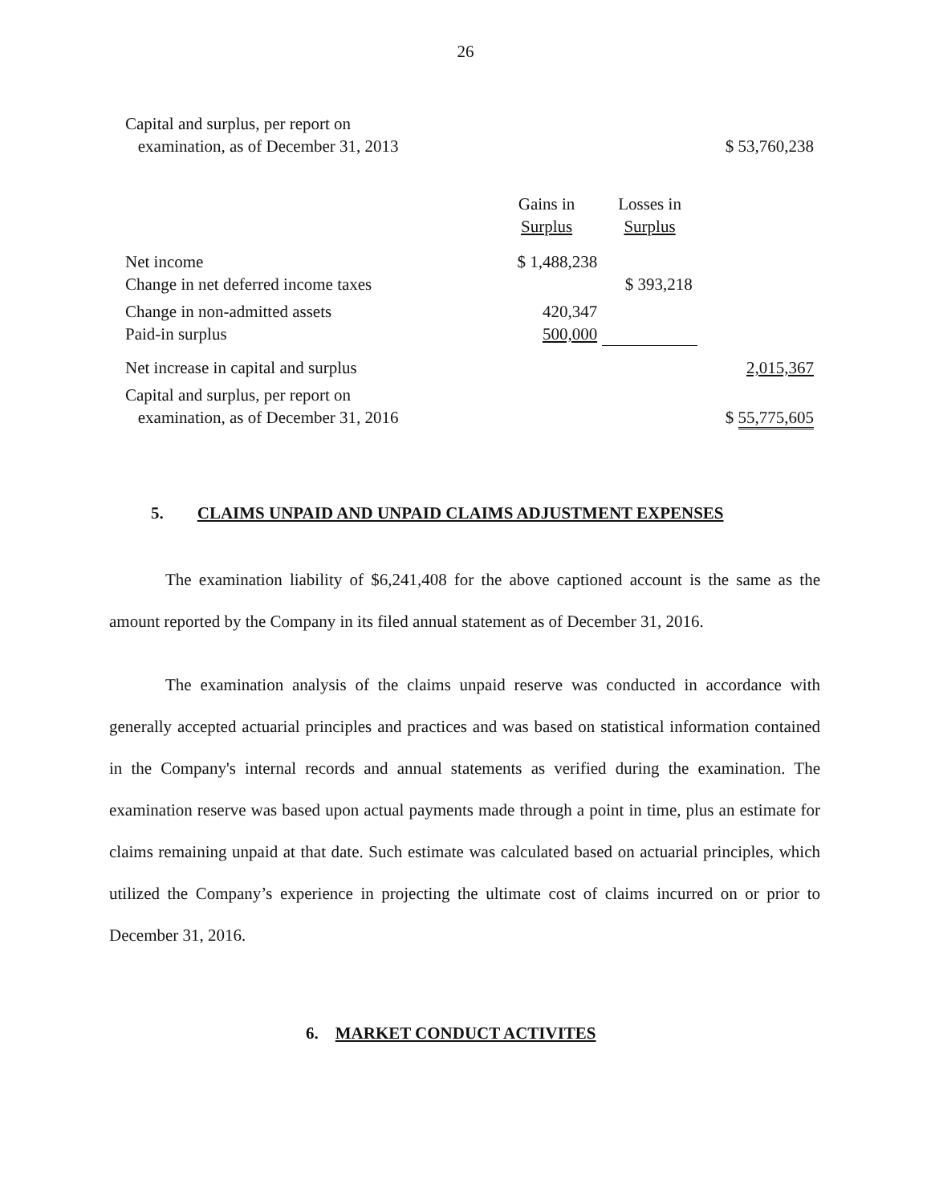26
| Capital and surplus, per report on examination, as of December 31, 2013 | | | $ 53,760,238 |
| | Gains in Surplus | Losses in Surplus | |
| Net income | $ 1,488,238 | | |
| Change in net deferred income taxes | | $ 393,218 | |
| Change in non-admitted assets | 420,347 | | |
| Paid-in surplus | 500,000 | | |
| Net increase in capital and surplus | | | 2,015,367 |
| Capital and surplus, per report on examination, as of December 31, 2016 | | | $ 55,775,605 |
5. CLAIMS UNPAID AND UNPAID CLAIMS ADJUSTMENT EXPENSES
The examination liability of $6,241,408 for the above captioned account is the same as the amount reported by the Company in its filed annual statement as of December 31, 2016.
The examination analysis of the claims unpaid reserve was conducted in accordance with generally accepted actuarial principles and practices and was based on statistical information contained in the Company's internal records and annual statements as verified during the examination. The examination reserve was based upon actual payments made through a point in time, plus an estimate for claims remaining unpaid at that date. Such estimate was calculated based on actuarial principles, which utilized the Company’s experience in projecting the ultimate cost of claims incurred on or prior to December 31, 2016.
6. MARKET CONDUCT ACTIVITES